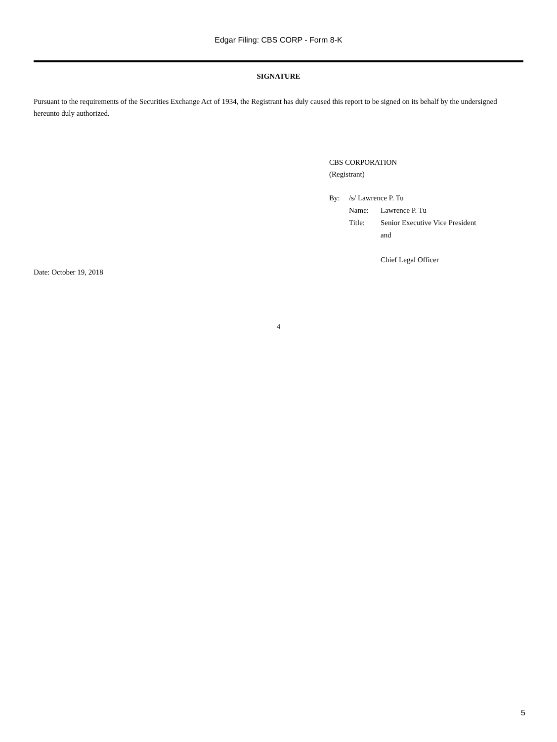Edgar Filing: CBS CORP - Form 8-K
SIGNATURE
Pursuant to the requirements of the Securities Exchange Act of 1934, the Registrant has duly caused this report to be signed on its behalf by the undersigned hereunto duly authorized.
CBS CORPORATION
(Registrant)
| By: | /s/ Lawrence P. Tu | |
| | Name: | Lawrence P. Tu |
| | Title: | Senior Executive Vice President and Chief Legal Officer |
Date: October 19, 2018
4
5